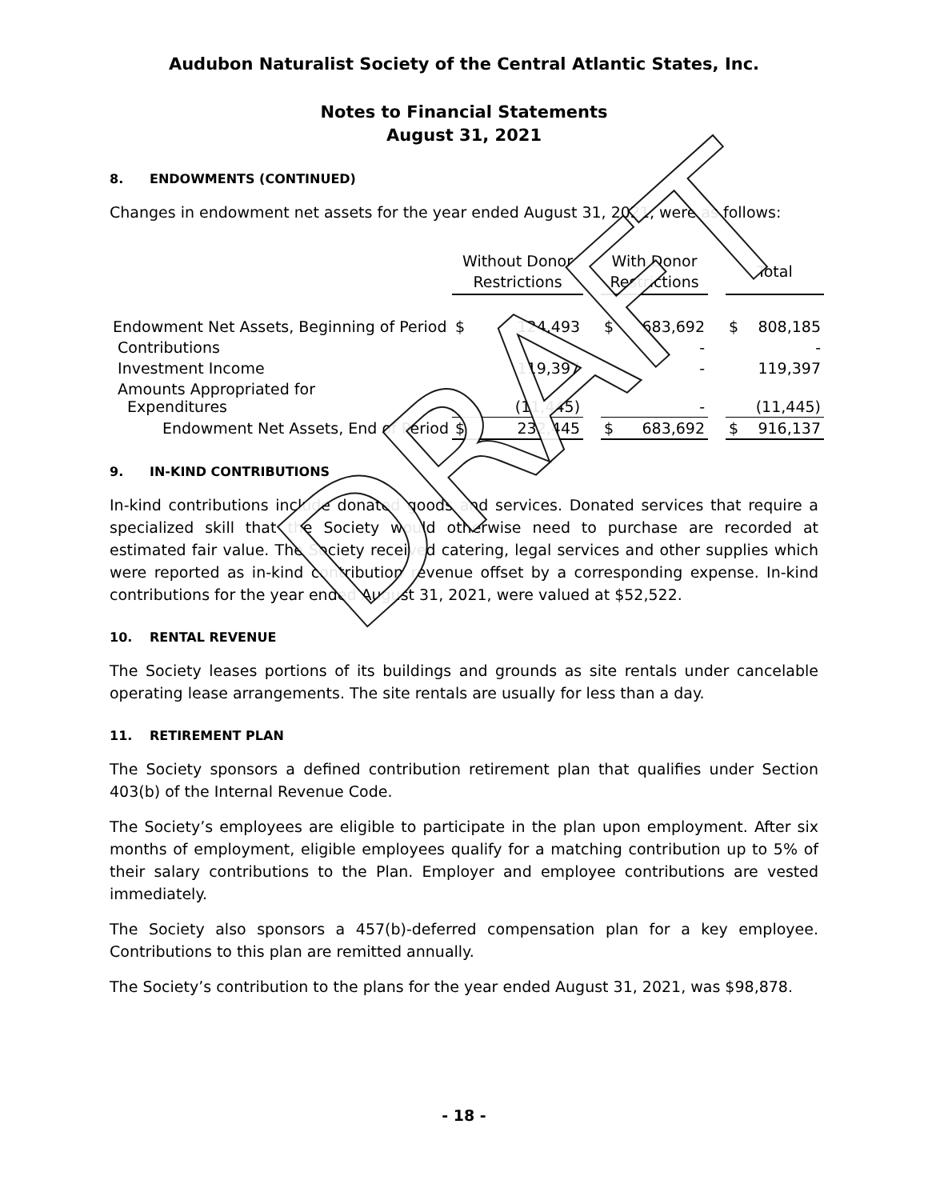DRAFT
Audubon Naturalist Society of the Central Atlantic States, Inc.
Notes to Financial Statements
August 31, 2021
8. ENDOWMENTS (CONTINUED)
Changes in endowment net assets for the year ended August 31, 2021, were as follows:
| | Without Donor Restrictions | | | With Donor Restrictions | | | Total | |
| Endowment Net Assets, Beginning of Period | $ | 124,493 | | $ | 683,692 | | $ | 808,185 |
| Contributions | | | | | - | | | - |
| Investment Income | | 119,397 | | | - | | | 119,397 |
| Amounts Appropriated for Expenditures | | (11,445) | | | - | | | (11,445) |
| Endowment Net Assets, End of Period | $ | 232,445 | | $ | 683,692 | | $ | 916,137 |
9. IN-KIND CONTRIBUTIONS
In-kind contributions include donated goods and services. Donated services that require a specialized skill that the Society would otherwise need to purchase are recorded at estimated fair value. The Society received catering, legal services and other supplies which were reported as in-kind contribution revenue offset by a corresponding expense. In-kind contributions for the year ended August 31, 2021, were valued at $52,522.
10. RENTAL REVENUE
The Society leases portions of its buildings and grounds as site rentals under cancelable operating lease arrangements. The site rentals are usually for less than a day.
11. RETIREMENT PLAN
The Society sponsors a defined contribution retirement plan that qualifies under Section 403(b) of the Internal Revenue Code.
The Society’s employees are eligible to participate in the plan upon employment. After six months of employment, eligible employees qualify for a matching contribution up to 5% of their salary contributions to the Plan. Employer and employee contributions are vested immediately.
The Society also sponsors a 457(b)-deferred compensation plan for a key employee. Contributions to this plan are remitted annually.
The Society’s contribution to the plans for the year ended August 31, 2021, was $98,878.
- 18 -